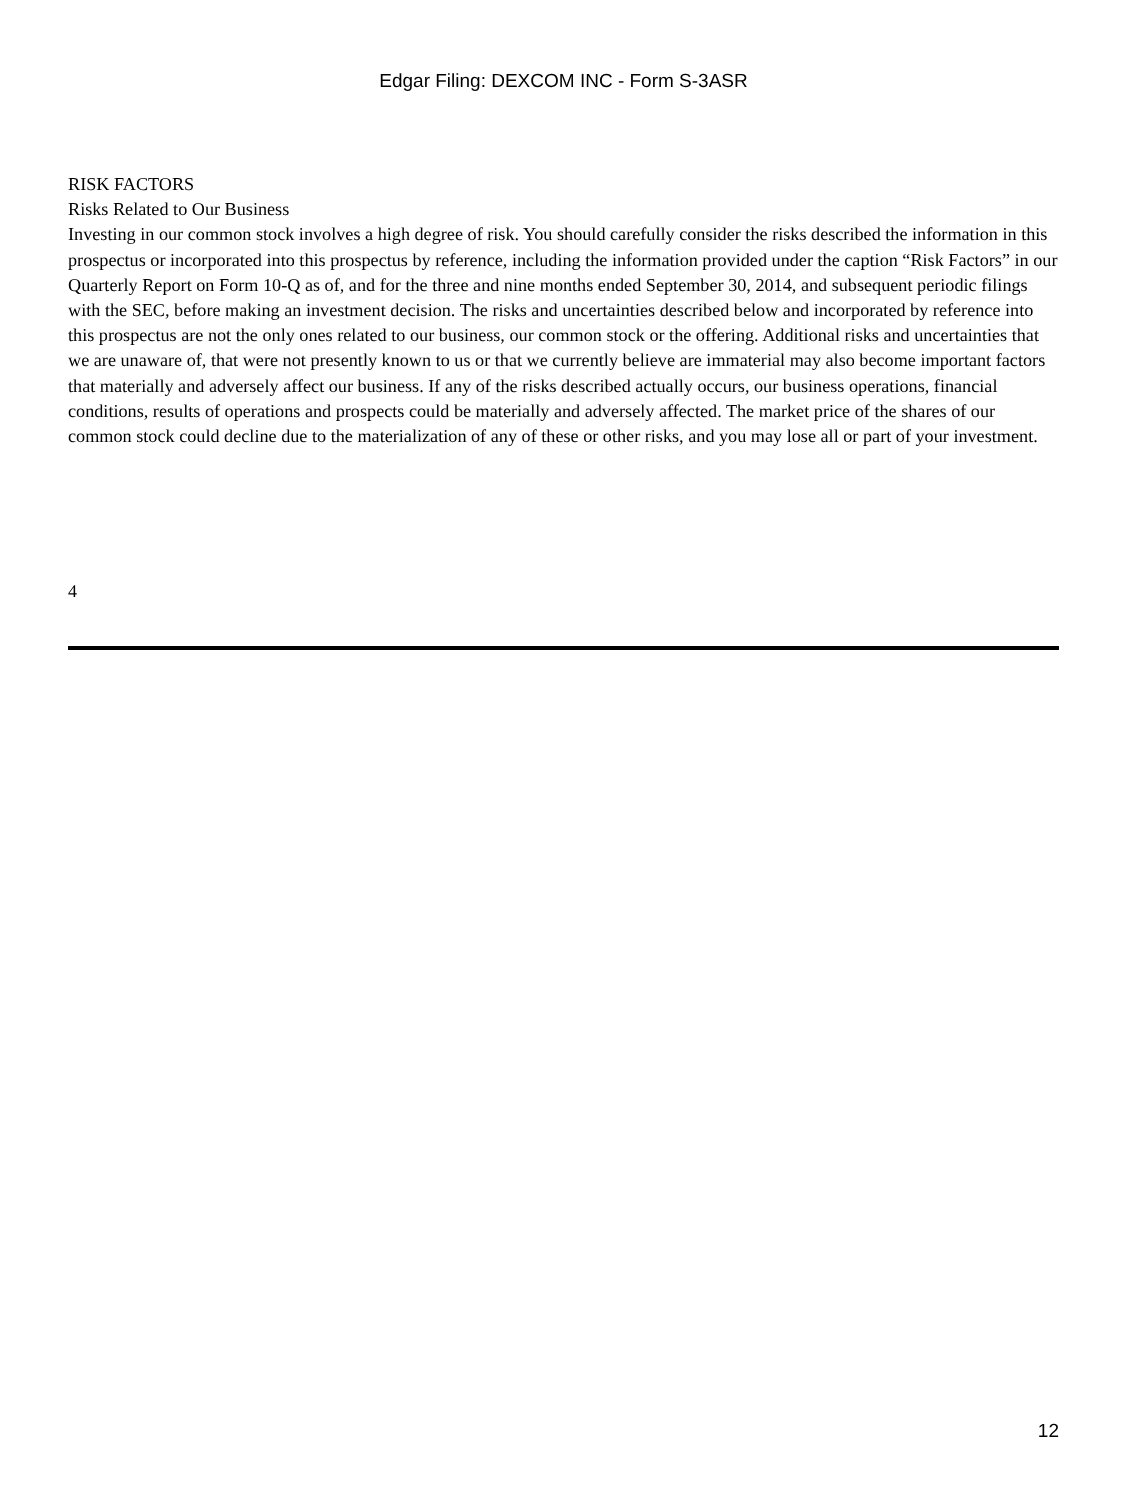Edgar Filing: DEXCOM INC - Form S-3ASR
RISK FACTORS
Risks Related to Our Business
Investing in our common stock involves a high degree of risk. You should carefully consider the risks described the information in this prospectus or incorporated into this prospectus by reference, including the information provided under the caption “Risk Factors” in our Quarterly Report on Form 10-Q as of, and for the three and nine months ended September 30, 2014, and subsequent periodic filings with the SEC, before making an investment decision. The risks and uncertainties described below and incorporated by reference into this prospectus are not the only ones related to our business, our common stock or the offering. Additional risks and uncertainties that we are unaware of, that were not presently known to us or that we currently believe are immaterial may also become important factors that materially and adversely affect our business. If any of the risks described actually occurs, our business operations, financial conditions, results of operations and prospects could be materially and adversely affected. The market price of the shares of our common stock could decline due to the materialization of any of these or other risks, and you may lose all or part of your investment.
4
12